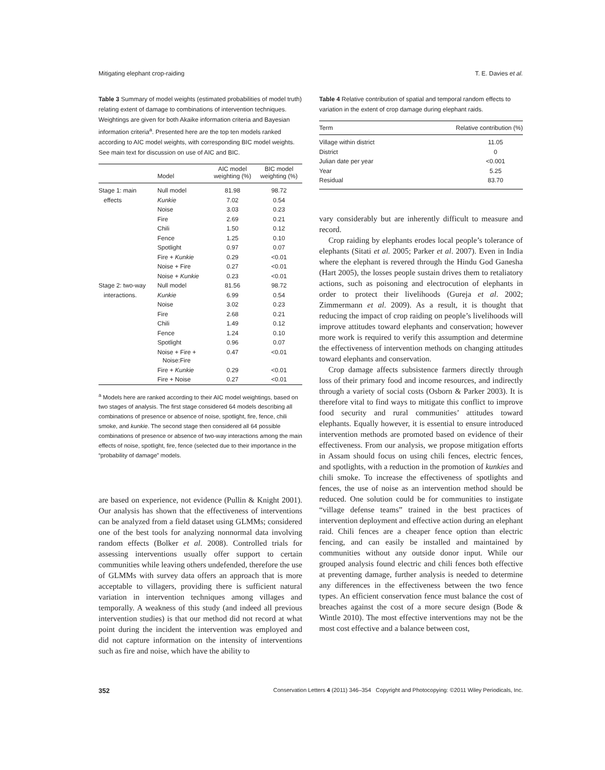Mitigating elephant crop-raiding T. E. Davies et al.
Table 3 Summary of model weights (estimated probabilities of model truth) relating extent of damage to combinations of intervention techniques. Weightings are given for both Akaike information criteria and Bayesian information criteria<sup>a</sup>. Presented here are the top ten models ranked according to AIC model weights, with corresponding BIC model weights. See main text for discussion on use of AIC and BIC.
| | Model | AIC model weighting (%) | BIC model weighting (%) |
| --- | --- | --- | --- |
| Stage 1: main | Null model | 81.98 | 98.72 |
| effects | Kunkie | 7.02 | 0.54 |
| | Noise | 3.03 | 0.23 |
| | Fire | 2.69 | 0.21 |
| | Chili | 1.50 | 0.12 |
| | Fence | 1.25 | 0.10 |
| | Spotlight | 0.97 | 0.07 |
| | Fire + Kunkie | 0.29 | <0.01 |
| | Noise + Fire | 0.27 | <0.01 |
| | Noise + Kunkie | 0.23 | <0.01 |
| Stage 2: two-way | Null model | 81.56 | 98.72 |
| interactions. | Kunkie | 6.99 | 0.54 |
| | Noise | 3.02 | 0.23 |
| | Fire | 2.68 | 0.21 |
| | Chili | 1.49 | 0.12 |
| | Fence | 1.24 | 0.10 |
| | Spotlight | 0.96 | 0.07 |
| | Noise + Fire + Noise:Fire | 0.47 | <0.01 |
| | Fire + Kunkie | 0.29 | <0.01 |
| | Fire + Noise | 0.27 | <0.01 |
<sup>a</sup> Models here are ranked according to their AIC model weightings, based on two stages of analysis. The first stage considered 64 models describing all combinations of presence or absence of noise, spotlight, fire, fence, chili smoke, and kunkie. The second stage then considered all 64 possible combinations of presence or absence of two-way interactions among the main effects of noise, spotlight, fire, fence (selected due to their importance in the “probability of damage” models.
are based on experience, not evidence (Pullin & Knight 2001). Our analysis has shown that the effectiveness of interventions can be analyzed from a field dataset using GLMMs; considered one of the best tools for analyzing nonnormal data involving random effects (Bolker et al. 2008). Controlled trials for assessing interventions usually offer support to certain communities while leaving others undefended, therefore the use of GLMMs with survey data offers an approach that is more acceptable to villagers, providing there is sufficient natural variation in intervention techniques among villages and temporally. A weakness of this study (and indeed all previous intervention studies) is that our method did not record at what point during the incident the intervention was employed and did not capture information on the intensity of interventions such as fire and noise, which have the ability to
Table 4 Relative contribution of spatial and temporal random effects to variation in the extent of crop damage during elephant raids.
| Term | Relative contribution (%) |
| --- | --- |
| Village within district | 11.05 |
| District | 0 |
| Julian date per year | <0.001 |
| Year | 5.25 |
| Residual | 83.70 |
vary considerably but are inherently difficult to measure and record.
Crop raiding by elephants erodes local people’s tolerance of elephants (Sitati et al. 2005; Parker et al. 2007). Even in India where the elephant is revered through the Hindu God Ganesha (Hart 2005), the losses people sustain drives them to retaliatory actions, such as poisoning and electrocution of elephants in order to protect their livelihoods (Gureja et al. 2002; Zimmermann et al. 2009). As a result, it is thought that reducing the impact of crop raiding on people’s livelihoods will improve attitudes toward elephants and conservation; however more work is required to verify this assumption and determine the effectiveness of intervention methods on changing attitudes toward elephants and conservation.
Crop damage affects subsistence farmers directly through loss of their primary food and income resources, and indirectly through a variety of social costs (Osborn & Parker 2003). It is therefore vital to find ways to mitigate this conflict to improve food security and rural communities’ attitudes toward elephants. Equally however, it is essential to ensure introduced intervention methods are promoted based on evidence of their effectiveness. From our analysis, we propose mitigation efforts in Assam should focus on using chili fences, electric fences, and spotlights, with a reduction in the promotion of kunkies and chili smoke. To increase the effectiveness of spotlights and fences, the use of noise as an intervention method should be reduced. One solution could be for communities to instigate “village defense teams” trained in the best practices of intervention deployment and effective action during an elephant raid. Chili fences are a cheaper fence option than electric fencing, and can easily be installed and maintained by communities without any outside donor input. While our grouped analysis found electric and chili fences both effective at preventing damage, further analysis is needed to determine any differences in the effectiveness between the two fence types. An efficient conservation fence must balance the cost of breaches against the cost of a more secure design (Bode & Wintle 2010). The most effective interventions may not be the most cost effective and a balance between cost,
352 Conservation Letters 4 (2011) 346–354 Copyright and Photocopying: ©2011 Wiley Periodicals, Inc.